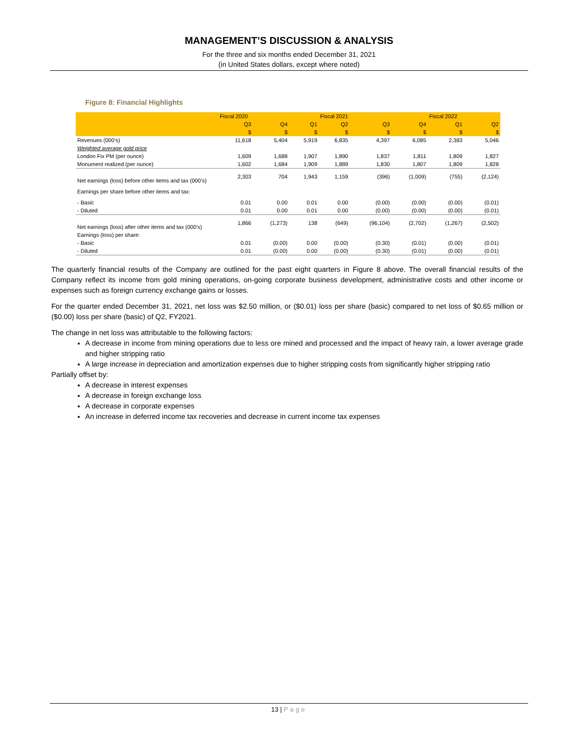MANAGEMENT’S DISCUSSION & ANALYSIS
For the three and six months ended December 31, 2021
(in United States dollars, except where noted)
Figure 8: Financial Highlights
| | Fiscal 2020 | | Fiscal 2021 | | | | Fiscal 2022 | |
| --- | --- | --- | --- | --- | --- | --- | --- | --- |
| | Q3 | Q4 | Q1 | Q2 | Q3 | Q4 | Q1 | Q2 |
| | $ | $ | $ | $ | $ | $ | $ | $ |
| Revenues (000’s) | 11,618 | 5,404 | 5,919 | 6,835 | 4,397 | 6,085 | 2,383 | 5,046 |
| Weighted average gold price | | | | | | | | |
| London Fix PM (per ounce) | 1,609 | 1,688 | 1,907 | 1,890 | 1,837 | 1,811 | 1,809 | 1,827 |
| Monument realized (per ounce) | 1,602 | 1,684 | 1,909 | 1,889 | 1,830 | 1,807 | 1,809 | 1,828 |
| Net earnings (loss) before other items and tax (000’s) | 2,303 | 704 | 1,943 | 1,159 | (396) | (1,009) | (755) | (2,124) |
| Earnings per share before other items and tax: | | | | | | | | |
| - Basic | 0.01 | 0.00 | 0.01 | 0.00 | (0.00) | (0.00) | (0.00) | (0.01) |
| - Diluted | 0.01 | 0.00 | 0.01 | 0.00 | (0.00) | (0.00) | (0.00) | (0.01) |
| Net earnings (loss) after other items and tax (000’s) | 1,866 | (1,273) | 138 | (649) | (96,104) | (2,702) | (1,267) | (2,502) |
| Earnings (loss) per share: | | | | | | | | |
| - Basic | 0.01 | (0.00) | 0.00 | (0.00) | (0.30) | (0.01) | (0.00) | (0.01) |
| - Diluted | 0.01 | (0.00) | 0.00 | (0.00) | (0.30) | (0.01) | (0.00) | (0.01) |
The quarterly financial results of the Company are outlined for the past eight quarters in Figure 8 above. The overall financial results of the Company reflect its income from gold mining operations, on-going corporate business development, administrative costs and other income or expenses such as foreign currency exchange gains or losses.
For the quarter ended December 31, 2021, net loss was $2.50 million, or ($0.01) loss per share (basic) compared to net loss of $0.65 million or ($0.00) loss per share (basic) of Q2, FY2021.
The change in net loss was attributable to the following factors:
A decrease in income from mining operations due to less ore mined and processed and the impact of heavy rain, a lower average grade and higher stripping ratio
A large increase in depreciation and amortization expenses due to higher stripping costs from significantly higher stripping ratio
Partially offset by:
A decrease in interest expenses
A decrease in foreign exchange loss
A decrease in corporate expenses
An increase in deferred income tax recoveries and decrease in current income tax expenses
13 | Page